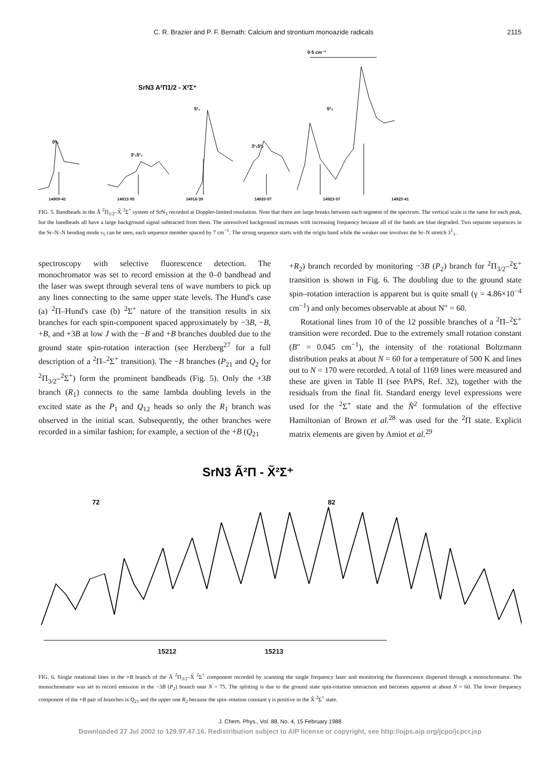C. R. Brazier and P. F. Bernath: Calcium and strontium monoazide radicals 2115
0·5 cm⁻¹
SrN3 A²Π1/2 - X²Σ⁺
0⁰₀
3¹₁5¹₁
5¹₁
3¹₁5²₂
5²₂
14909·41 14913·95 14916·39 14920·97 14923·07 14923·41
FIG. 5. Bandheads in the Ã <sup>2</sup>Π<sub>1/2</sub>–X̃ <sup>2</sup>Σ<sup>+</sup> system of SrN<sub>3</sub> recorded at Doppler-limited resolution. Note that there are large breaks between each segment of the spectrum. The vertical scale is the same for each peak, but the bandheads all have a large background signal subtracted from them. The unresolved background increases with increasing frequency because all of the bands are blue degraded. Two separate sequences in the Sr–N–N bending mode ν<sub>5</sub> can be seen, each sequence member spaced by 7 cm<sup>−1</sup>. The strong sequence starts with the origin band while the weaker one involves the Sr–N stretch 3<sup>1</sup><sub>1</sub>.
spectroscopy with selective fluorescence detection. The monochromator was set to record emission at the 0–0 bandhead and the laser was swept through several tens of wave numbers to pick up any lines connecting to the same upper state levels. The Hund's case (a) <sup>2</sup>Π–Hund's case (b) <sup>2</sup>Σ<sup>+</sup> nature of the transition results in six branches for each spin-component spaced approximately by −3B, −B, +B, and +3B at low J with the −B and +B branches doubled due to the ground state spin-rotation interaction (see Herzberg<sup>27</sup> for a full description of a <sup>2</sup>Π–<sup>2</sup>Σ<sup>+</sup> transition). The −B branches (P<sub>21</sub> and Q<sub>2</sub> for <sup>2</sup>Π<sub>3/2</sub>–<sup>2</sup>Σ<sup>+</sup>) form the prominent bandheads (Fig. 5). Only the +3B branch (R<sub>1</sub>) connects to the same lambda doubling levels in the excited state as the P<sub>1</sub> and Q<sub>12</sub> heads so only the R<sub>1</sub> branch was observed in the initial scan. Subsequently, the other branches were recorded in a similar fashion; for example, a section of the +B (Q<sub>21</sub>
+R<sub>2</sub>) branch recorded by monitoring −3B (P<sub>2</sub>) branch for <sup>2</sup>Π<sub>3/2</sub>–<sup>2</sup>Σ<sup>+</sup> transition is shown in Fig. 6. The doubling due to the ground state spin–rotation interaction is apparent but is quite small (γ = 4.86×10<sup>−4</sup> cm<sup>−1</sup>) and only becomes observable at about N″ = 60.
Rotational lines from 10 of the 12 possible branches of a <sup>2</sup>Π–<sup>2</sup>Σ<sup>+</sup> transition were recorded. Due to the extremely small rotation constant (B″ = 0.045 cm<sup>−1</sup>), the intensity of the rotational Boltzmann distribution peaks at about N = 60 for a temperature of 500 K and lines out to N = 170 were recorded. A total of 1169 lines were measured and these are given in Table II (see PAPS, Ref. 32), together with the residuals from the final fit. Standard energy level expressions were used for the <sup>2</sup>Σ<sup>+</sup> state and the N̂<sup>2</sup> formulation of the effective Hamiltonian of Brown et al.<sup>28</sup> was used for the <sup>2</sup>Π state. Explicit matrix elements are given by Amiot et al.<sup>29</sup>
SrN3 Ã²Π - X̃²Σ⁺
72
82
15212 15213
FIG. 6. Single rotational lines in the +B branch of the Ã <sup>2</sup>Π<sub>3/2</sub>–X̃ <sup>2</sup>Σ<sup>+</sup> component recorded by scanning the single frequency laser and monitoring the fluorescence dispersed through a monochromator. The monochromator was set to record emission in the −3B (P<sub>2</sub>) branch near N = 75. The splitting is due to the ground state spin-rotation interaction and becomes apparent at about N = 60. The lower frequency component of the +B pair of branches is Q<sub>21</sub> and the upper one R<sub>2</sub> because the spin–rotation constant γ is positive in the X̃ <sup>2</sup>Σ<sup>+</sup> state.
J. Chem. Phys., Vol. 88, No. 4, 15 February 1988
Downloaded 27 Jul 2002 to 129.97.47.16. Redistribution subject to AIP license or copyright, see http://ojps.aip.org/jcpo/jcpcr.jsp